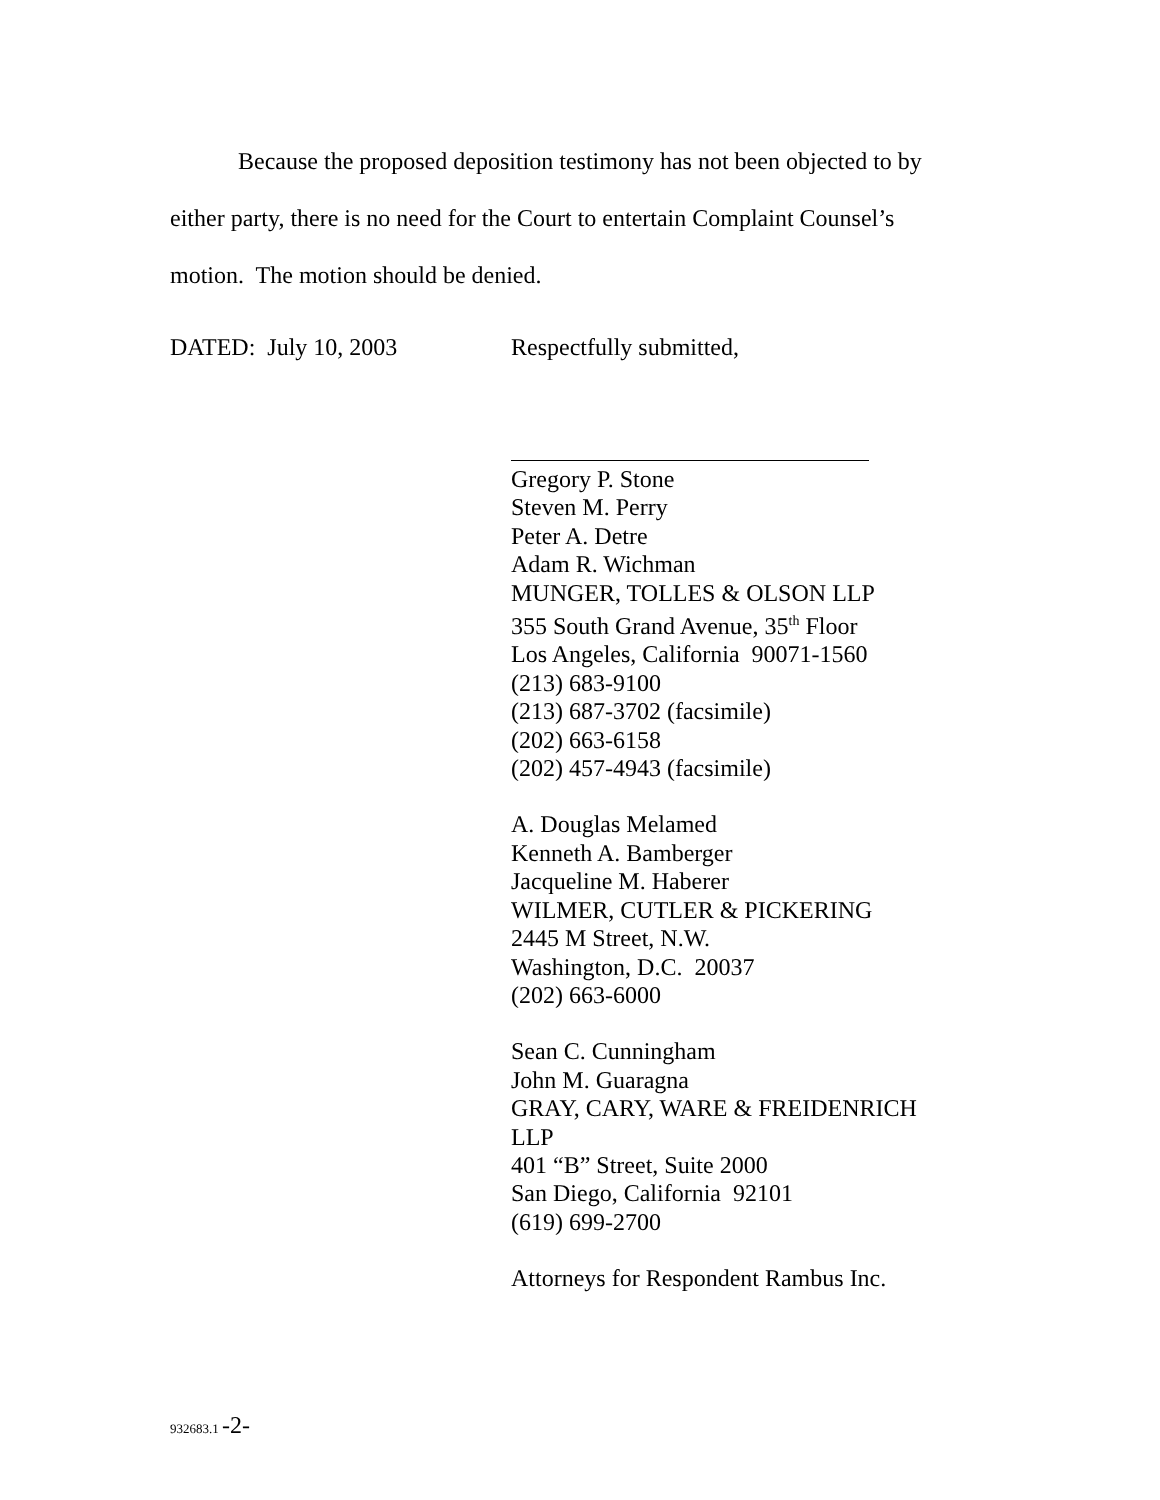Because the proposed deposition testimony has not been objected to by either party, there is no need for the Court to entertain Complaint Counsel’s motion. The motion should be denied.
DATED: July 10, 2003 Respectfully submitted,
Gregory P. Stone
Steven M. Perry
Peter A. Detre
Adam R. Wichman
MUNGER, TOLLES & OLSON LLP
355 South Grand Avenue, 35<sup>th</sup> Floor
Los Angeles, California 90071-1560
(213) 683-9100
(213) 687-3702 (facsimile)
(202) 663-6158
(202) 457-4943 (facsimile)
A. Douglas Melamed
Kenneth A. Bamberger
Jacqueline M. Haberer
WILMER, CUTLER & PICKERING
2445 M Street, N.W.
Washington, D.C. 20037
(202) 663-6000
Sean C. Cunningham
John M. Guaragna
GRAY, CARY, WARE & FREIDENRICH LLP
401 “B” Street, Suite 2000
San Diego, California 92101
(619) 699-2700
Attorneys for Respondent Rambus Inc.
932683.1 -2-